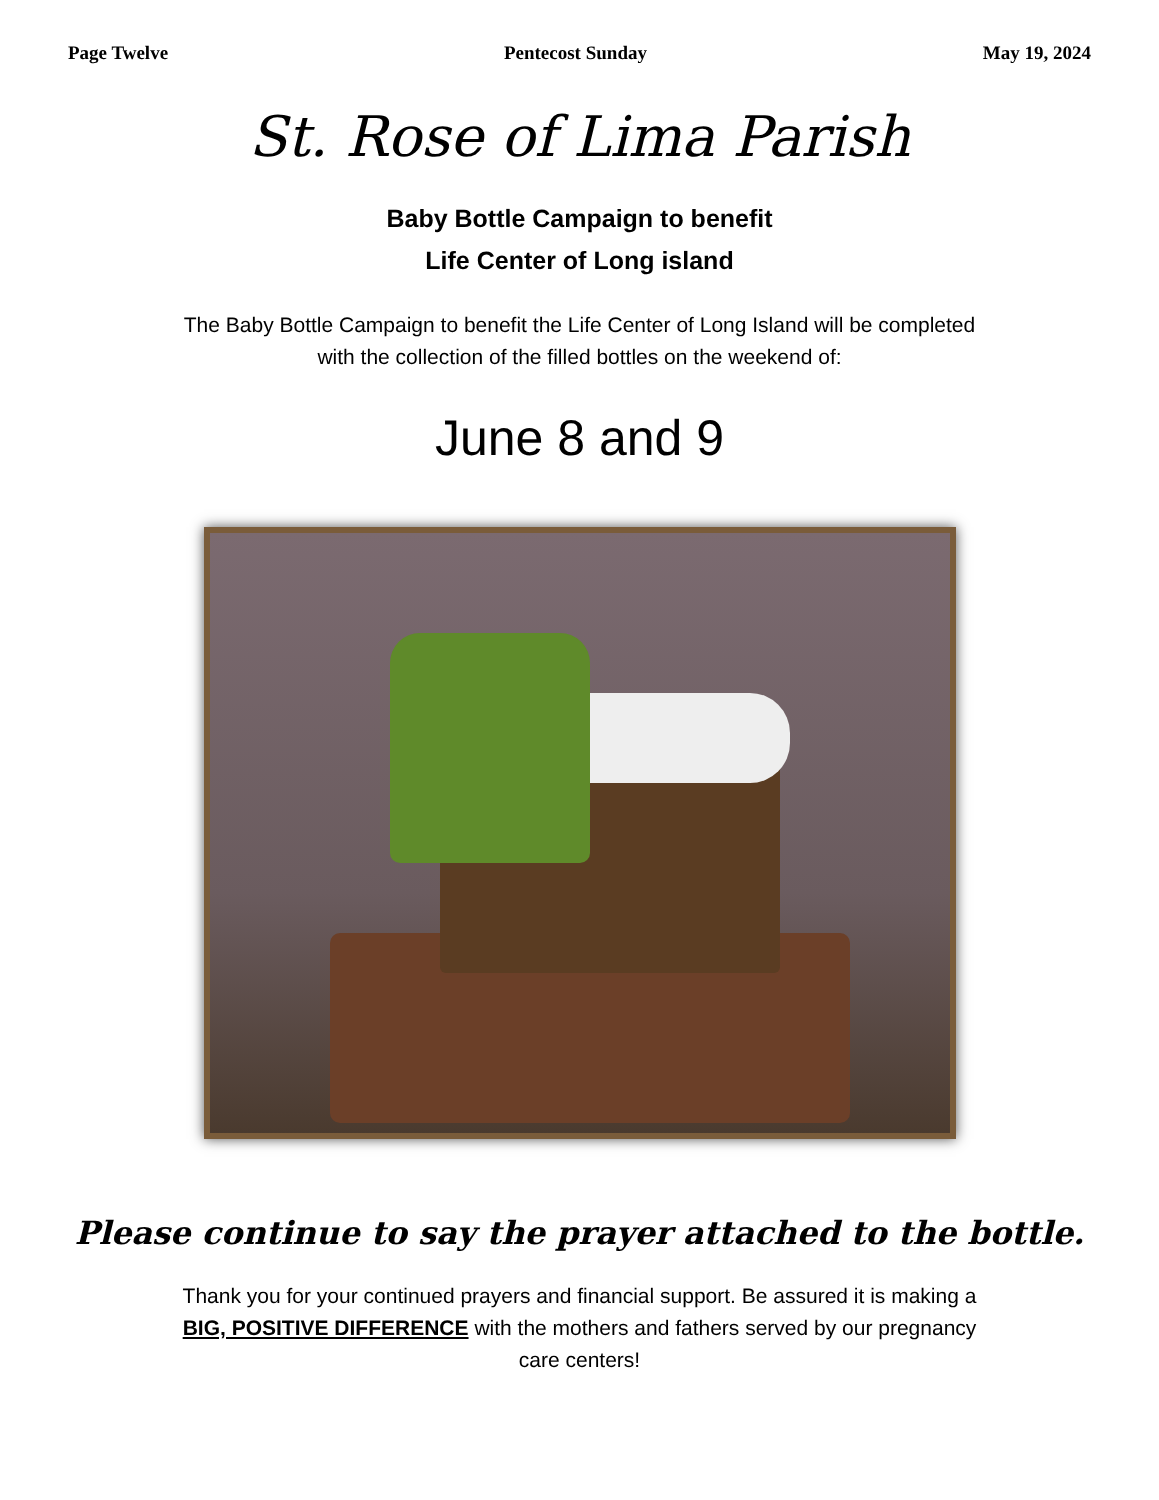Page Twelve Pentecost Sunday May 19, 2024
St. Rose of Lima Parish
Baby Bottle Campaign to benefit
Life Center of Long island
The Baby Bottle Campaign to benefit the Life Center of Long Island will be completed with the collection of the filled bottles on the weekend of:
June 8 and 9
Please continue to say the prayer attached to the bottle.
Thank you for your continued prayers and financial support. Be assured it is making a BIG, POSITIVE DIFFERENCE with the mothers and fathers served by our pregnancy care centers!